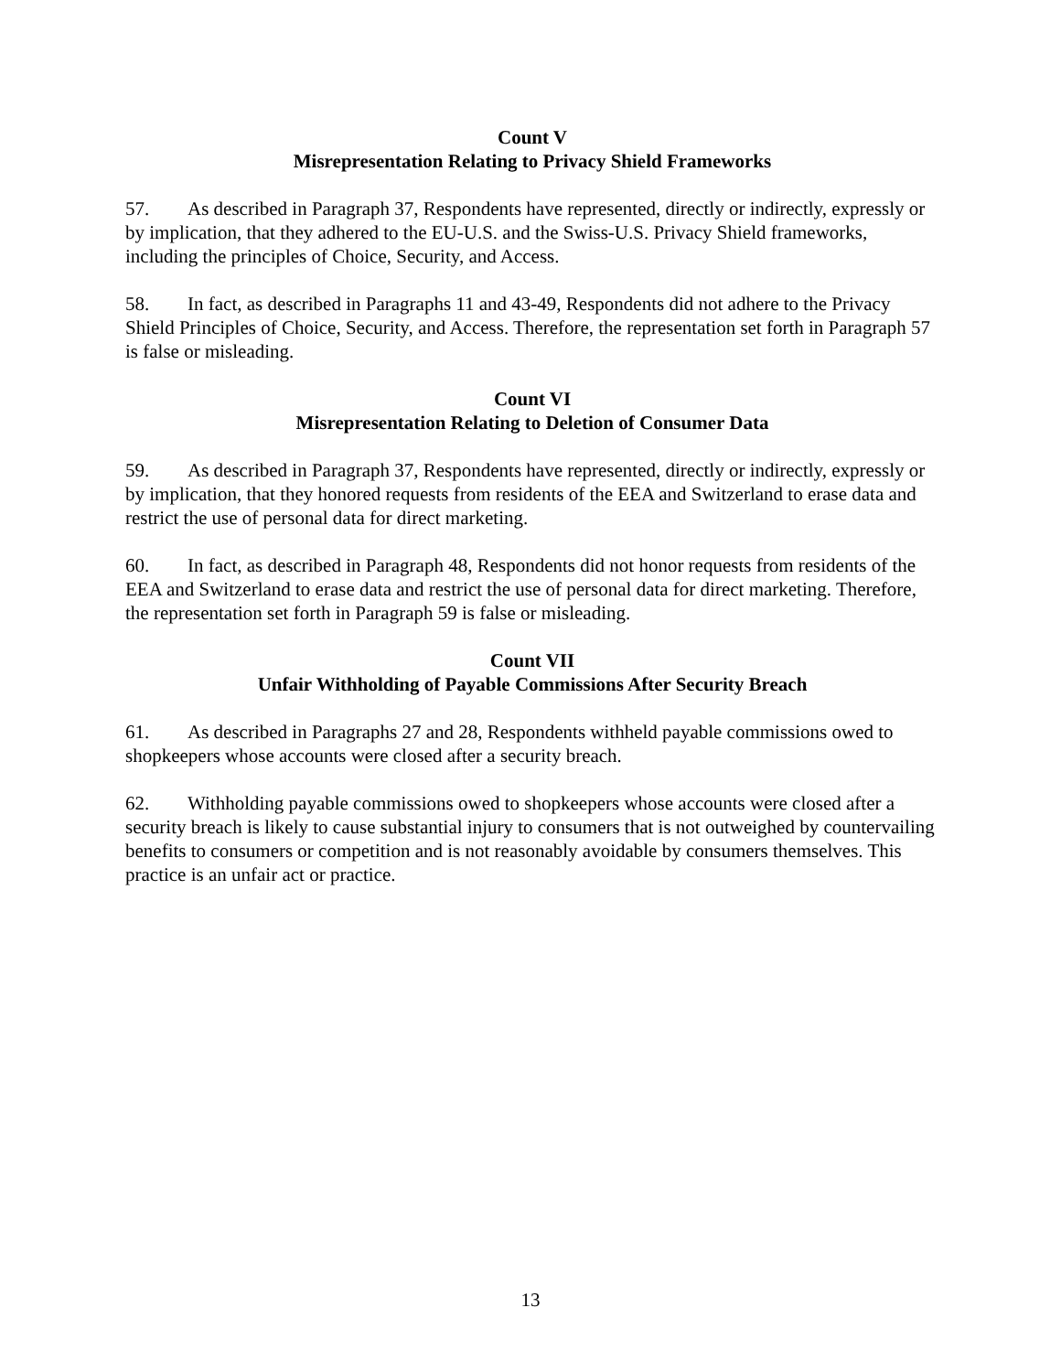Count V
Misrepresentation Relating to Privacy Shield Frameworks
57. As described in Paragraph 37, Respondents have represented, directly or indirectly, expressly or by implication, that they adhered to the EU-U.S. and the Swiss-U.S. Privacy Shield frameworks, including the principles of Choice, Security, and Access.
58. In fact, as described in Paragraphs 11 and 43-49, Respondents did not adhere to the Privacy Shield Principles of Choice, Security, and Access. Therefore, the representation set forth in Paragraph 57 is false or misleading.
Count VI
Misrepresentation Relating to Deletion of Consumer Data
59. As described in Paragraph 37, Respondents have represented, directly or indirectly, expressly or by implication, that they honored requests from residents of the EEA and Switzerland to erase data and restrict the use of personal data for direct marketing.
60. In fact, as described in Paragraph 48, Respondents did not honor requests from residents of the EEA and Switzerland to erase data and restrict the use of personal data for direct marketing. Therefore, the representation set forth in Paragraph 59 is false or misleading.
Count VII
Unfair Withholding of Payable Commissions After Security Breach
61. As described in Paragraphs 27 and 28, Respondents withheld payable commissions owed to shopkeepers whose accounts were closed after a security breach.
62. Withholding payable commissions owed to shopkeepers whose accounts were closed after a security breach is likely to cause substantial injury to consumers that is not outweighed by countervailing benefits to consumers or competition and is not reasonably avoidable by consumers themselves. This practice is an unfair act or practice.
13